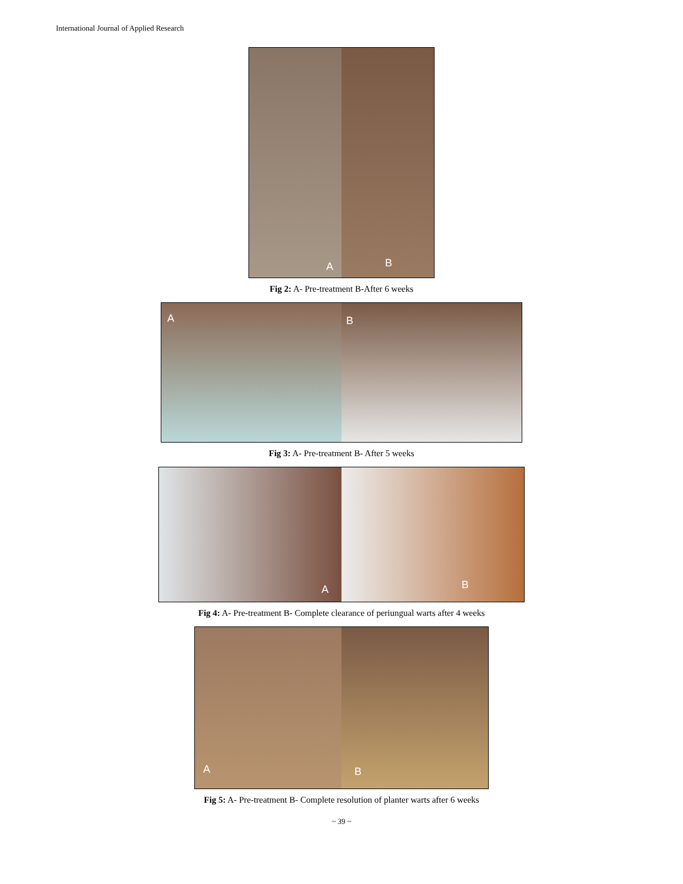International Journal of Applied Research
A
B
Fig 2: A- Pre-treatment B-After 6 weeks
A
B
Fig 3: A- Pre-treatment B- After 5 weeks
A
B
Fig 4: A- Pre-treatment B- Complete clearance of periungual warts after 4 weeks
A
B
Fig 5: A- Pre-treatment B- Complete resolution of planter warts after 6 weeks
~ 39 ~